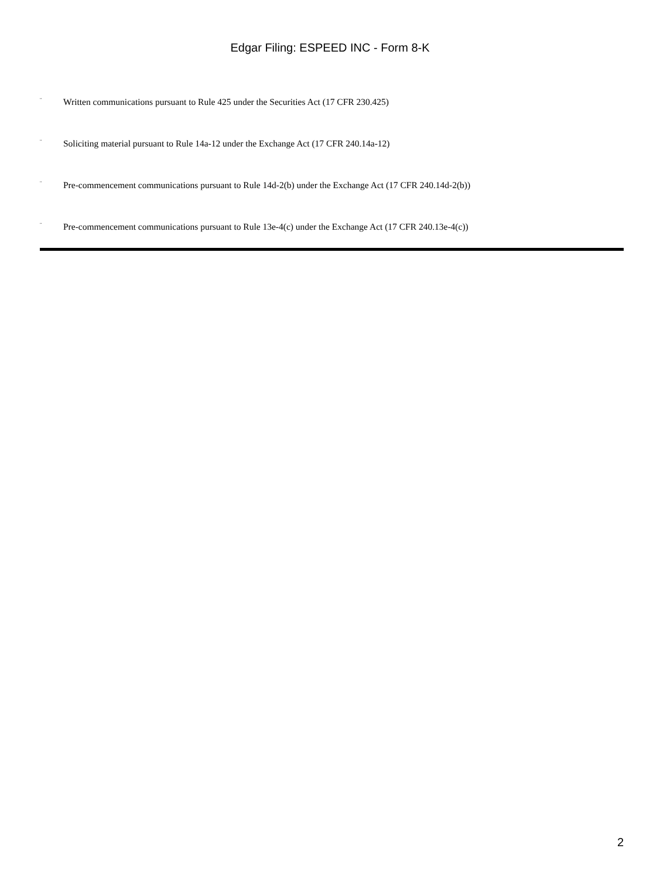Edgar Filing: ESPEED INC - Form 8-K
¨ Written communications pursuant to Rule 425 under the Securities Act (17 CFR 230.425)
¨ Soliciting material pursuant to Rule 14a-12 under the Exchange Act (17 CFR 240.14a-12)
¨ Pre-commencement communications pursuant to Rule 14d-2(b) under the Exchange Act (17 CFR 240.14d-2(b))
¨ Pre-commencement communications pursuant to Rule 13e-4(c) under the Exchange Act (17 CFR 240.13e-4(c))
2